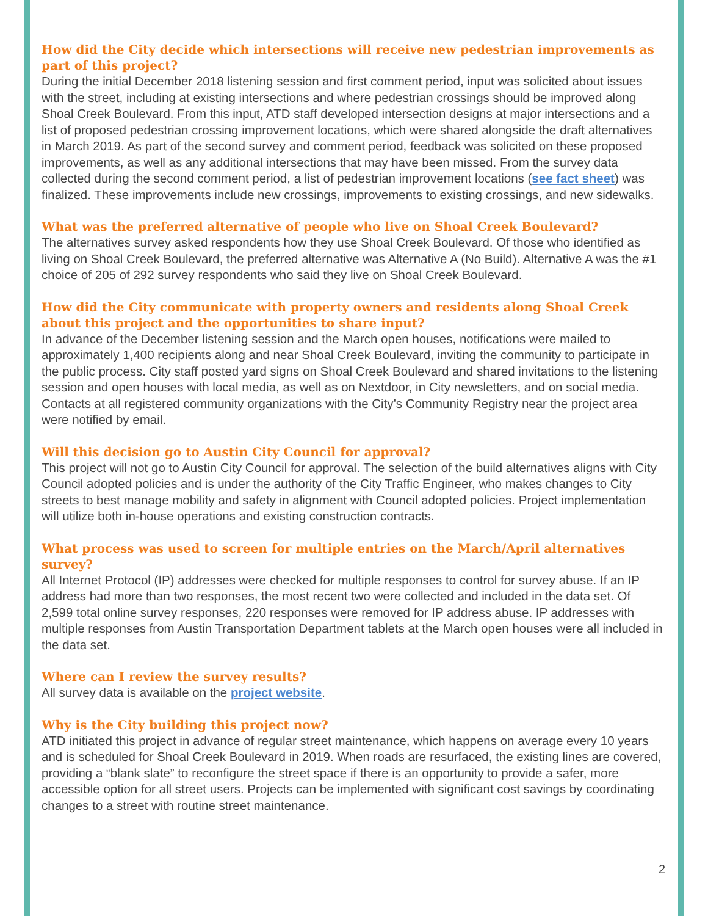How did the City decide which intersections will receive new pedestrian improvements as part of this project?
During the initial December 2018 listening session and first comment period, input was solicited about issues with the street, including at existing intersections and where pedestrian crossings should be improved along Shoal Creek Boulevard. From this input, ATD staff developed intersection designs at major intersections and a list of proposed pedestrian crossing improvement locations, which were shared alongside the draft alternatives in March 2019. As part of the second survey and comment period, feedback was solicited on these proposed improvements, as well as any additional intersections that may have been missed. From the survey data collected during the second comment period, a list of pedestrian improvement locations (see fact sheet) was finalized. These improvements include new crossings, improvements to existing crossings, and new sidewalks.
What was the preferred alternative of people who live on Shoal Creek Boulevard?
The alternatives survey asked respondents how they use Shoal Creek Boulevard. Of those who identified as living on Shoal Creek Boulevard, the preferred alternative was Alternative A (No Build). Alternative A was the #1 choice of 205 of 292 survey respondents who said they live on Shoal Creek Boulevard.
How did the City communicate with property owners and residents along Shoal Creek about this project and the opportunities to share input?
In advance of the December listening session and the March open houses, notifications were mailed to approximately 1,400 recipients along and near Shoal Creek Boulevard, inviting the community to participate in the public process. City staff posted yard signs on Shoal Creek Boulevard and shared invitations to the listening session and open houses with local media, as well as on Nextdoor, in City newsletters, and on social media. Contacts at all registered community organizations with the City’s Community Registry near the project area were notified by email.
Will this decision go to Austin City Council for approval?
This project will not go to Austin City Council for approval. The selection of the build alternatives aligns with City Council adopted policies and is under the authority of the City Traffic Engineer, who makes changes to City streets to best manage mobility and safety in alignment with Council adopted policies. Project implementation will utilize both in-house operations and existing construction contracts.
What process was used to screen for multiple entries on the March/April alternatives survey?
All Internet Protocol (IP) addresses were checked for multiple responses to control for survey abuse. If an IP address had more than two responses, the most recent two were collected and included in the data set. Of 2,599 total online survey responses, 220 responses were removed for IP address abuse. IP addresses with multiple responses from Austin Transportation Department tablets at the March open houses were all included in the data set.
Where can I review the survey results?
All survey data is available on the project website.
Why is the City building this project now?
ATD initiated this project in advance of regular street maintenance, which happens on average every 10 years and is scheduled for Shoal Creek Boulevard in 2019. When roads are resurfaced, the existing lines are covered, providing a “blank slate” to reconfigure the street space if there is an opportunity to provide a safer, more accessible option for all street users. Projects can be implemented with significant cost savings by coordinating changes to a street with routine street maintenance.
2